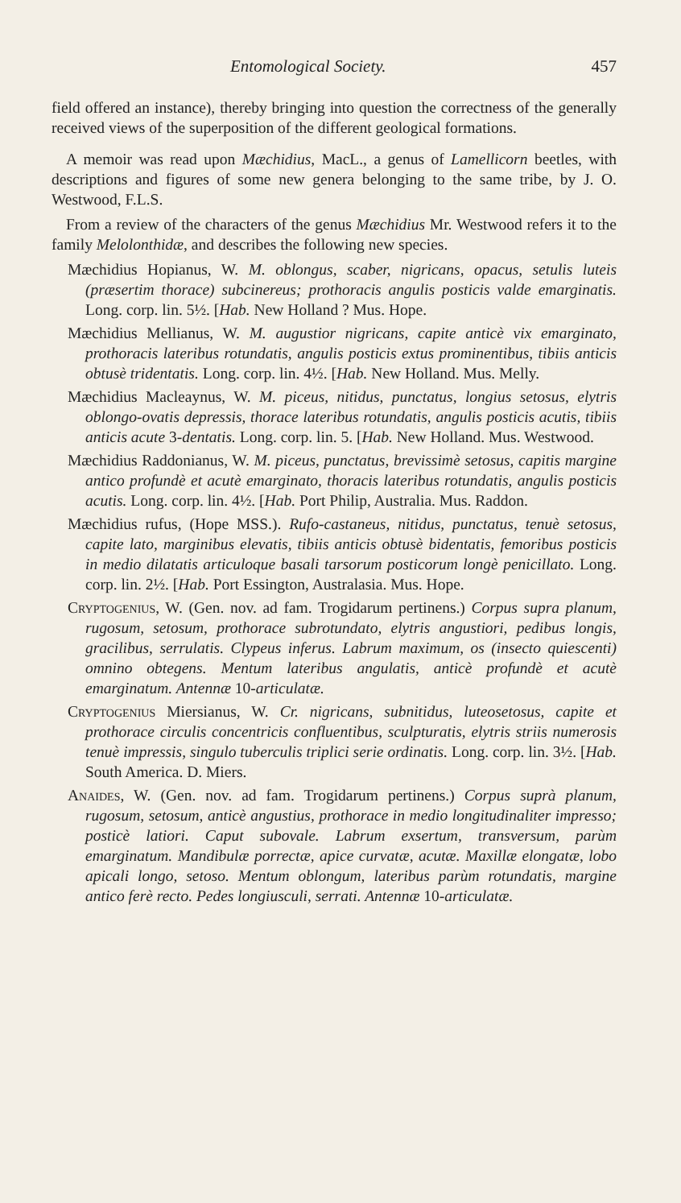Entomological Society. 457
field offered an instance), thereby bringing into question the correctness of the generally received views of the superposition of the different geological formations.
A memoir was read upon Mæchidius, MacL., a genus of Lamellicorn beetles, with descriptions and figures of some new genera belonging to the same tribe, by J. O. Westwood, F.L.S.
From a review of the characters of the genus Mæchidius Mr. Westwood refers it to the family Melolonthidæ, and describes the following new species.
Mæchidius Hopianus, W. M. oblongus, scaber, nigricans, opacus, setulis luteis (præsertim thorace) subcinereus; prothoracis angulis posticis valde emarginatis. Long. corp. lin. 5½. [Hab. New Holland ? Mus. Hope.
Mæchidius Mellianus, W. M. augustior nigricans, capite anticè vix emarginato, prothoracis lateribus rotundatis, angulis posticis extus prominentibus, tibiis anticis obtusè tridentatis. Long. corp. lin. 4½. [Hab. New Holland. Mus. Melly.
Mæchidius Macleaynus, W. M. piceus, nitidus, punctatus, longius setosus, elytris oblongo-ovatis depressis, thorace lateribus rotundatis, angulis posticis acutis, tibiis anticis acute 3-dentatis. Long. corp. lin. 5. [Hab. New Holland. Mus. Westwood.
Mæchidius Raddonianus, W. M. piceus, punctatus, brevissimè setosus, capitis margine antico profundè et acutè emarginato, thoracis lateribus rotundatis, angulis posticis acutis. Long. corp. lin. 4½. [Hab. Port Philip, Australia. Mus. Raddon.
Mæchidius rufus, (Hope MSS.). Rufo-castaneus, nitidus, punctatus, tenuè setosus, capite lato, marginibus elevatis, tibiis anticis obtusè bidentatis, femoribus posticis in medio dilatatis articuloque basali tarsorum posticorum longè penicillato. Long. corp. lin. 2½. [Hab. Port Essington, Australasia. Mus. Hope.
Cryptogenius, W. (Gen. nov. ad fam. Trogidarum pertinens.) Corpus supra planum, rugosum, setosum, prothorace subrotundato, elytris angustiori, pedibus longis, gracilibus, serrulatis. Clypeus inferus. Labrum maximum, os (insecto quiescenti) omnino obtegens. Mentum lateribus angulatis, anticè profundè et acutè emarginatum. Antennæ 10-articulatæ.
Cryptogenius Miersianus, W. Cr. nigricans, subnitidus, luteosetosus, capite et prothorace circulis concentricis confluentibus, sculpturatis, elytris striis numerosis tenuè impressis, singulo tuberculis triplici serie ordinatis. Long. corp. lin. 3½. [Hab. South America. D. Miers.
Anaides, W. (Gen. nov. ad fam. Trogidarum pertinens.) Corpus suprà planum, rugosum, setosum, anticè angustius, prothorace in medio longitudinaliter impresso; posticè latiori. Caput subovale. Labrum exsertum, transversum, parùm emarginatum. Mandibulæ porrectæ, apice curvatæ, acutæ. Maxillæ elongatæ, lobo apicali longo, setoso. Mentum oblongum, lateribus parùm rotundatis, margine antico ferè recto. Pedes longiusculi, serrati. Antennæ 10-articulatæ.